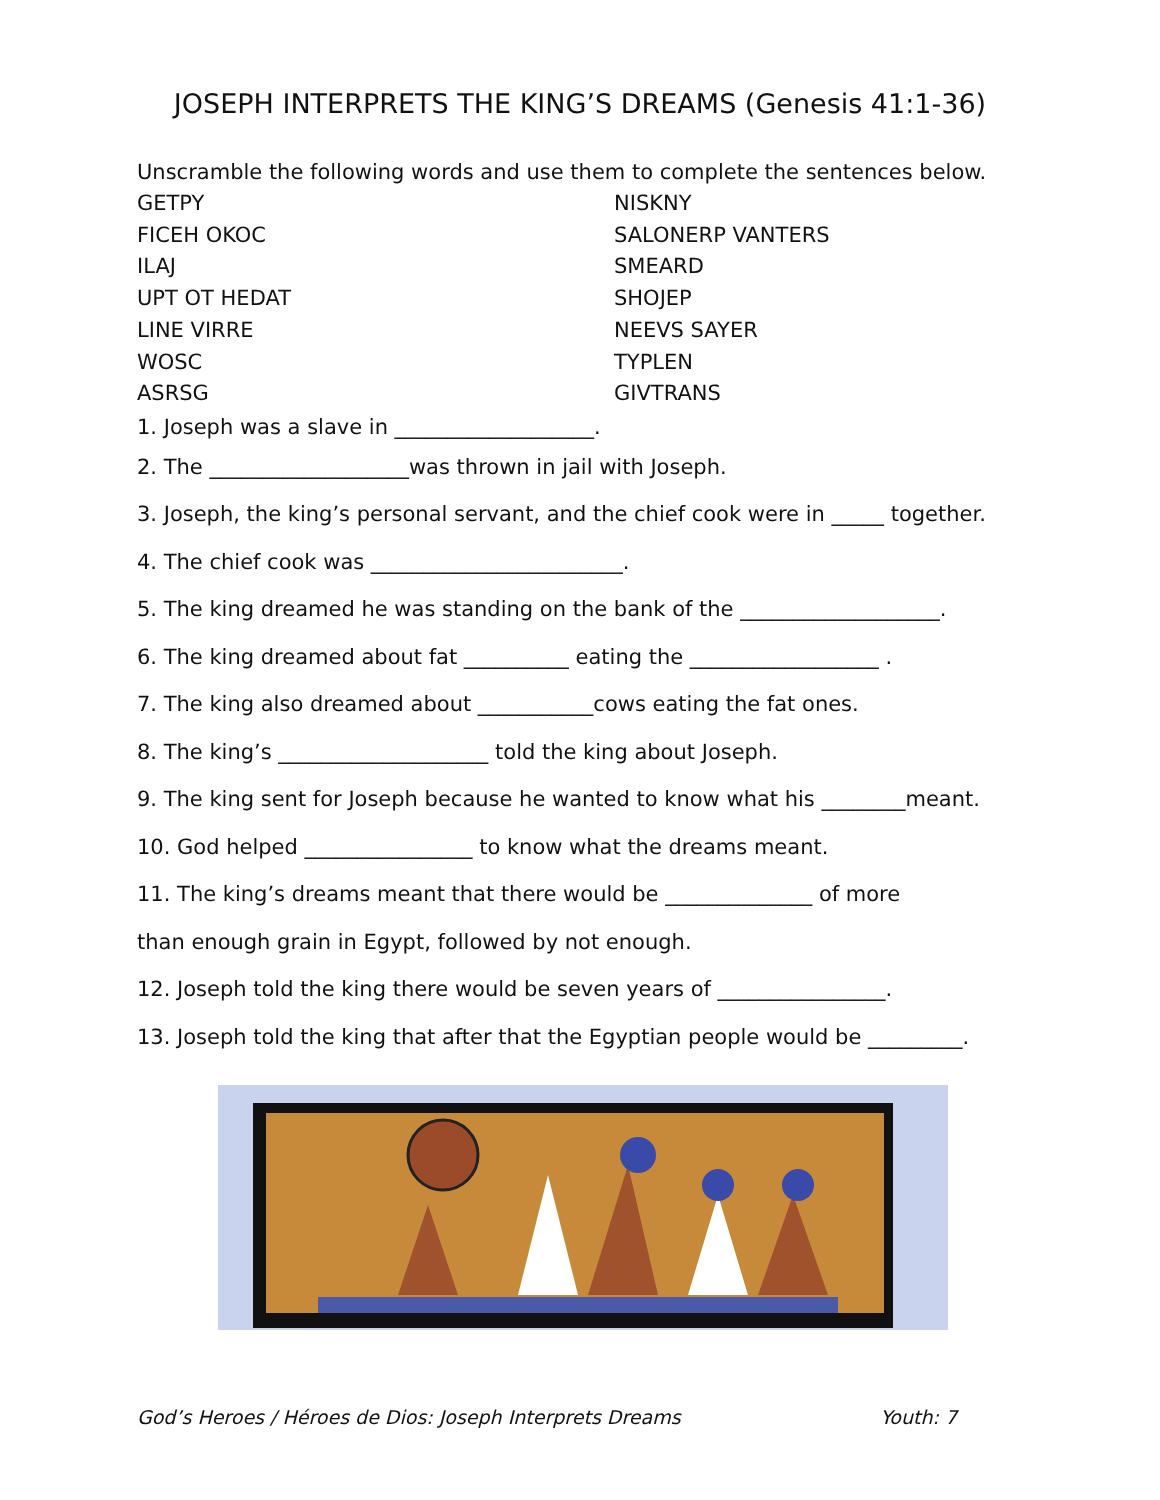JOSEPH INTERPRETS THE KING’S DREAMS (Genesis 41:1-36)
Unscramble the following words and use them to complete the sentences below.
GETPY
NISKNY
FICEH OKOC
SALONERP VANTERS
ILAJ
SMEARD
UPT OT HEDAT
SHOJEP
LINE VIRRE
NEEVS SAYER
WOSC
TYPLEN
ASRSG
GIVTRANS
1. Joseph was a slave in ___________________.
2. The ___________________was thrown in jail with Joseph.
3. Joseph, the king’s personal servant, and the chief cook were in _____ together.
4. The chief cook was ________________________.
5. The king dreamed he was standing on the bank of the ___________________.
6. The king dreamed about fat __________ eating the __________________ .
7. The king also dreamed about ___________cows eating the fat ones.
8. The king’s ____________________ told the king about Joseph.
9. The king sent for Joseph because he wanted to know what his ________meant.
10. God helped ________________ to know what the dreams meant.
11. The king’s dreams meant that there would be ______________ of more
than enough grain in Egypt, followed by not enough.
12. Joseph told the king there would be seven years of ________________.
13. Joseph told the king that after that the Egyptian people would be _________.
God’s Heroes / Héroes de Dios: Joseph Interprets Dreams Youth: 7